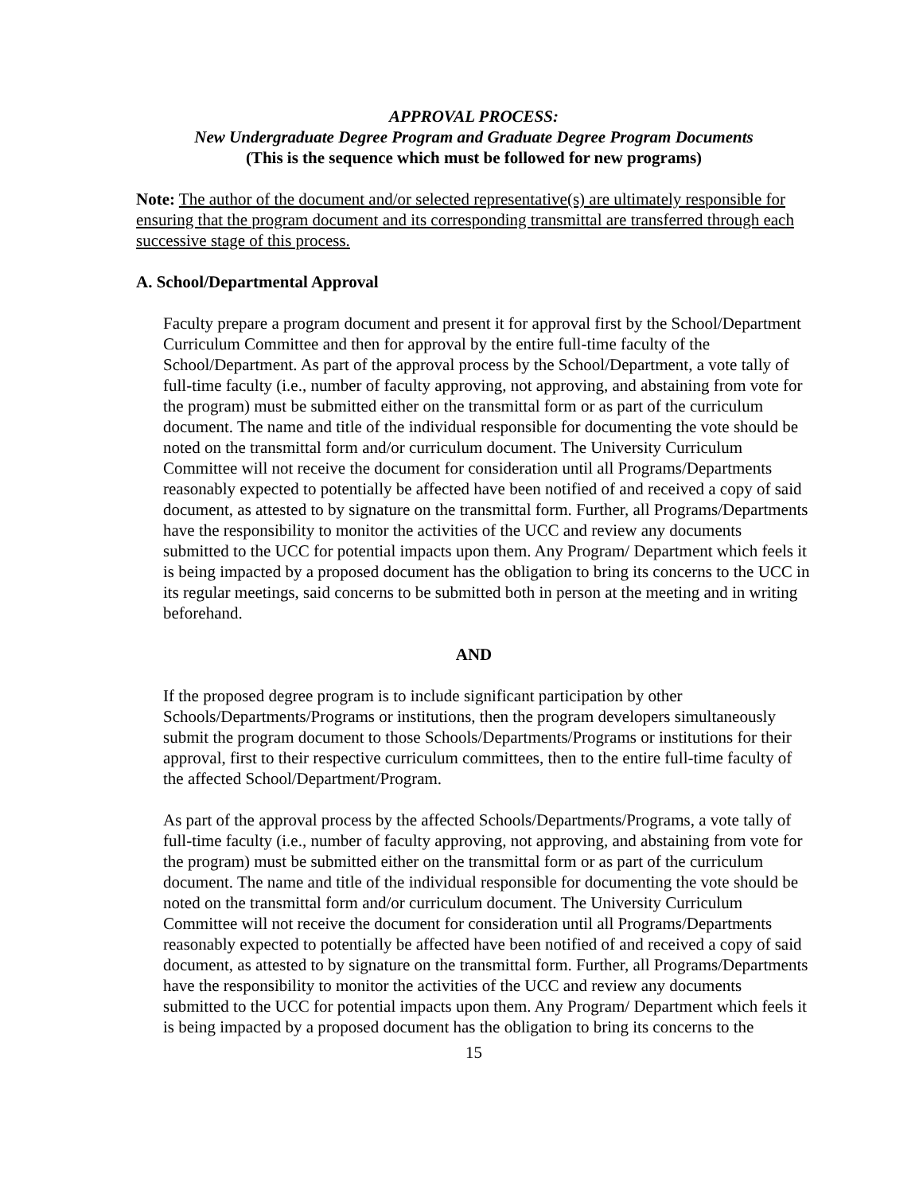APPROVAL PROCESS:
New Undergraduate Degree Program and Graduate Degree Program Documents
(This is the sequence which must be followed for new programs)
Note: The author of the document and/or selected representative(s) are ultimately responsible for ensuring that the program document and its corresponding transmittal are transferred through each successive stage of this process.
A. School/Departmental Approval
Faculty prepare a program document and present it for approval first by the School/Department Curriculum Committee and then for approval by the entire full-time faculty of the School/Department. As part of the approval process by the School/Department, a vote tally of full-time faculty (i.e., number of faculty approving, not approving, and abstaining from vote for the program) must be submitted either on the transmittal form or as part of the curriculum document. The name and title of the individual responsible for documenting the vote should be noted on the transmittal form and/or curriculum document. The University Curriculum Committee will not receive the document for consideration until all Programs/Departments reasonably expected to potentially be affected have been notified of and received a copy of said document, as attested to by signature on the transmittal form. Further, all Programs/Departments have the responsibility to monitor the activities of the UCC and review any documents submitted to the UCC for potential impacts upon them. Any Program/ Department which feels it is being impacted by a proposed document has the obligation to bring its concerns to the UCC in its regular meetings, said concerns to be submitted both in person at the meeting and in writing beforehand.
AND
If the proposed degree program is to include significant participation by other Schools/Departments/Programs or institutions, then the program developers simultaneously submit the program document to those Schools/Departments/Programs or institutions for their approval, first to their respective curriculum committees, then to the entire full-time faculty of the affected School/Department/Program.
As part of the approval process by the affected Schools/Departments/Programs, a vote tally of full-time faculty (i.e., number of faculty approving, not approving, and abstaining from vote for the program) must be submitted either on the transmittal form or as part of the curriculum document. The name and title of the individual responsible for documenting the vote should be noted on the transmittal form and/or curriculum document. The University Curriculum Committee will not receive the document for consideration until all Programs/Departments reasonably expected to potentially be affected have been notified of and received a copy of said document, as attested to by signature on the transmittal form. Further, all Programs/Departments have the responsibility to monitor the activities of the UCC and review any documents submitted to the UCC for potential impacts upon them. Any Program/ Department which feels it is being impacted by a proposed document has the obligation to bring its concerns to the
15